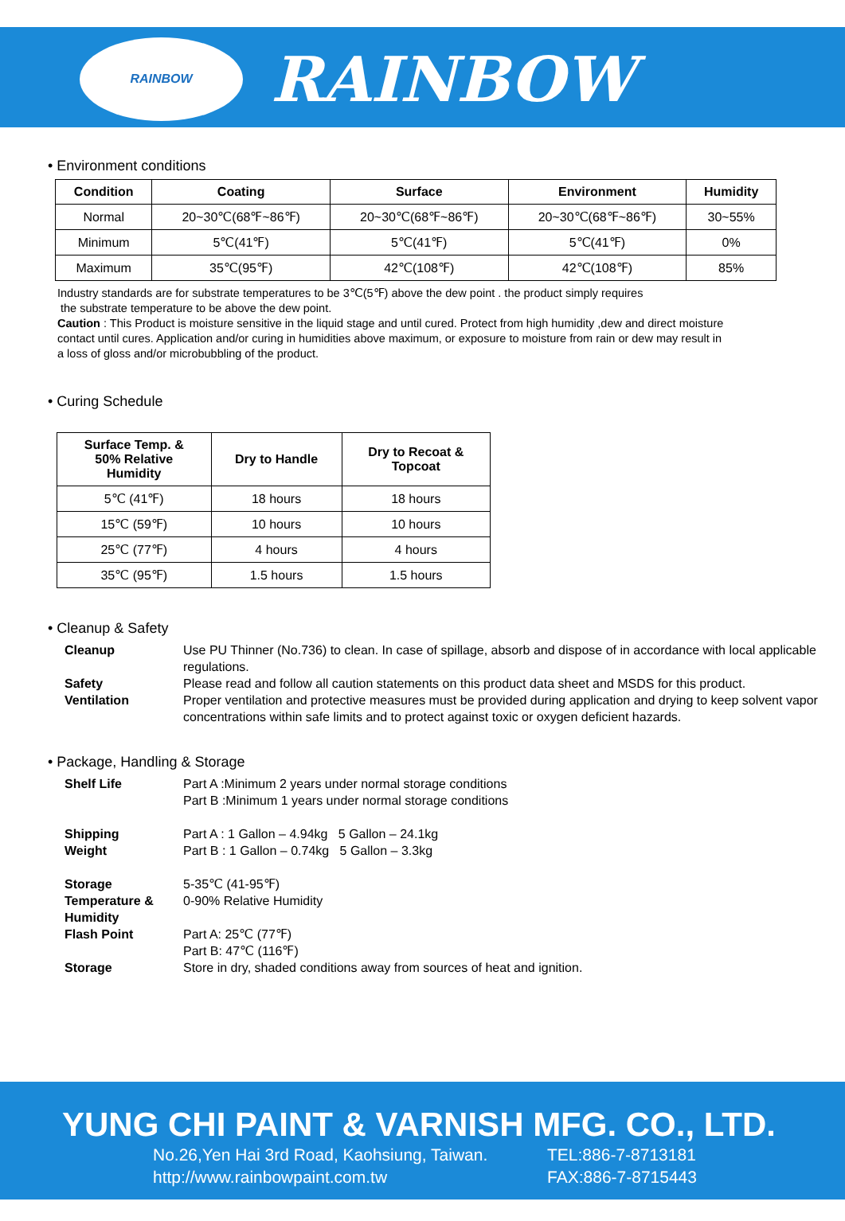RAINBOW
RAINBOW
• Environment conditions
| Condition | Coating | Surface | Environment | Humidity |
| --- | --- | --- | --- | --- |
| Normal | 20~30℃(68℉~86℉) | 20~30℃(68℉~86℉) | 20~30℃(68℉~86℉) | 30~55% |
| Minimum | 5℃(41℉) | 5℃(41℉) | 5℃(41℉) | 0% |
| Maximum | 35℃(95℉) | 42℃(108℉) | 42℃(108℉) | 85% |
Industry standards are for substrate temperatures to be 3℃(5℉) above the dew point . the product simply requires
the substrate temperature to be above the dew point.
Caution : This Product is moisture sensitive in the liquid stage and until cured. Protect from high humidity ,dew and direct moisture contact until cures. Application and/or curing in humidities above maximum, or exposure to moisture from rain or dew may result in a loss of gloss and/or microbubbling of the product.
• Curing Schedule
| Surface Temp. & 50% Relative Humidity | Dry to Handle | Dry to Recoat & Topcoat |
| --- | --- | --- |
| 5℃ (41℉) | 18 hours | 18 hours |
| 15℃ (59℉) | 10 hours | 10 hours |
| 25℃ (77℉) | 4 hours | 4 hours |
| 35℃ (95℉) | 1.5 hours | 1.5 hours |
• Cleanup & Safety
Cleanup
Use PU Thinner (No.736) to clean. In case of spillage, absorb and dispose of in accordance with local applicable regulations.
Safety
Please read and follow all caution statements on this product data sheet and MSDS for this product.
Ventilation
Proper ventilation and protective measures must be provided during application and drying to keep solvent vapor concentrations within safe limits and to protect against toxic or oxygen deficient hazards.
• Package, Handling & Storage
Shelf Life
Part A :Minimum 2 years under normal storage conditions
Part B :Minimum 1 years under normal storage conditions
Shipping
Weight
Part A : 1 Gallon – 4.94kg 5 Gallon – 24.1kg
Part B : 1 Gallon – 0.74kg 5 Gallon – 3.3kg
Storage
Temperature &
Humidity
5-35℃ (41-95℉)
0-90% Relative Humidity
Flash Point
Part A: 25℃ (77℉)
Part B: 47℃ (116℉)
Storage
Store in dry, shaded conditions away from sources of heat and ignition.
YUNG CHI PAINT & VARNISH MFG. CO., LTD.
No.26,Yen Hai 3rd Road, Kaohsiung, Taiwan.
TEL:886-7-8713181
http://www.rainbowpaint.com.tw
FAX:886-7-8715443